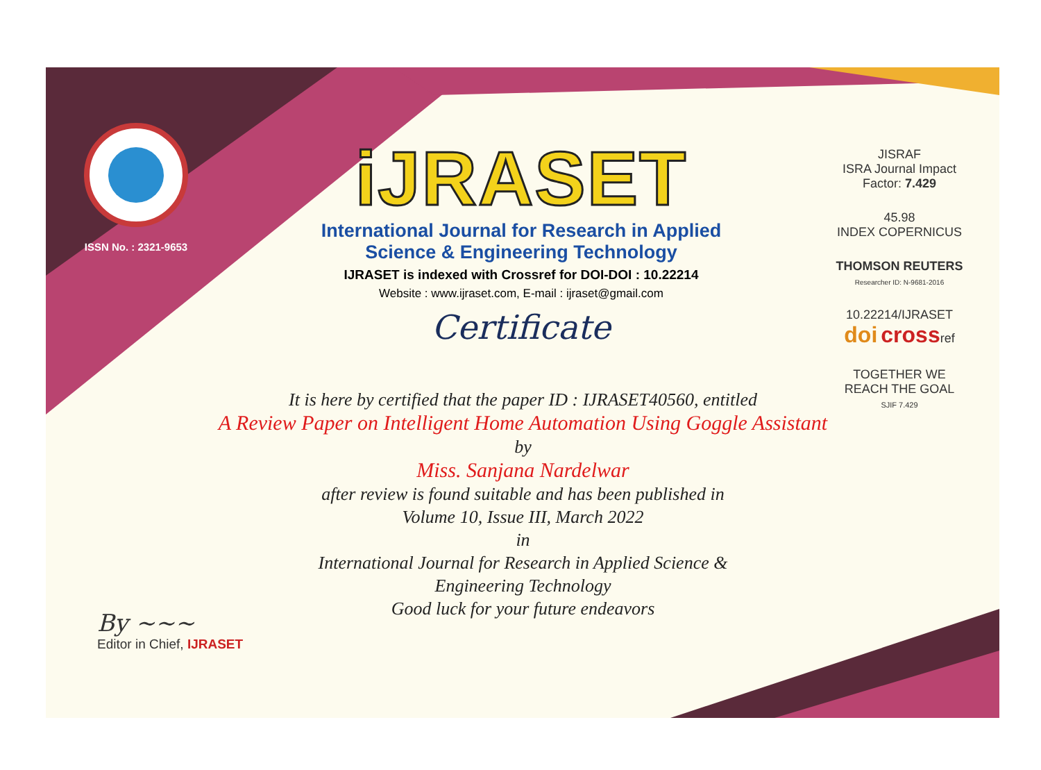ISSN No. : 2321-9653
iJRASET
International Journal for Research in Applied
Science & Engineering Technology
IJRASET is indexed with Crossref for DOI-DOI : 10.22214
Website : www.ijraset.com, E-mail : ijraset@gmail.com
Certificate
JISRAF
ISRA Journal Impact
Factor: 7.429
45.98
INDEX COPERNICUS
THOMSON REUTERS
Researcher ID: N-9681-2016
10.22214/IJRASET
doi crossref
TOGETHER WE REACH THE GOAL
SJIF 7.429
It is here by certified that the paper ID : IJRASET40560, entitled
A Review Paper on Intelligent Home Automation Using Goggle Assistant
by
Miss. Sanjana Nardelwar
after review is found suitable and has been published in
Volume 10, Issue III, March 2022
in
International Journal for Research in Applied Science &
Engineering Technology
Good luck for your future endeavors
By ~~~
Editor in Chief, IJRASET